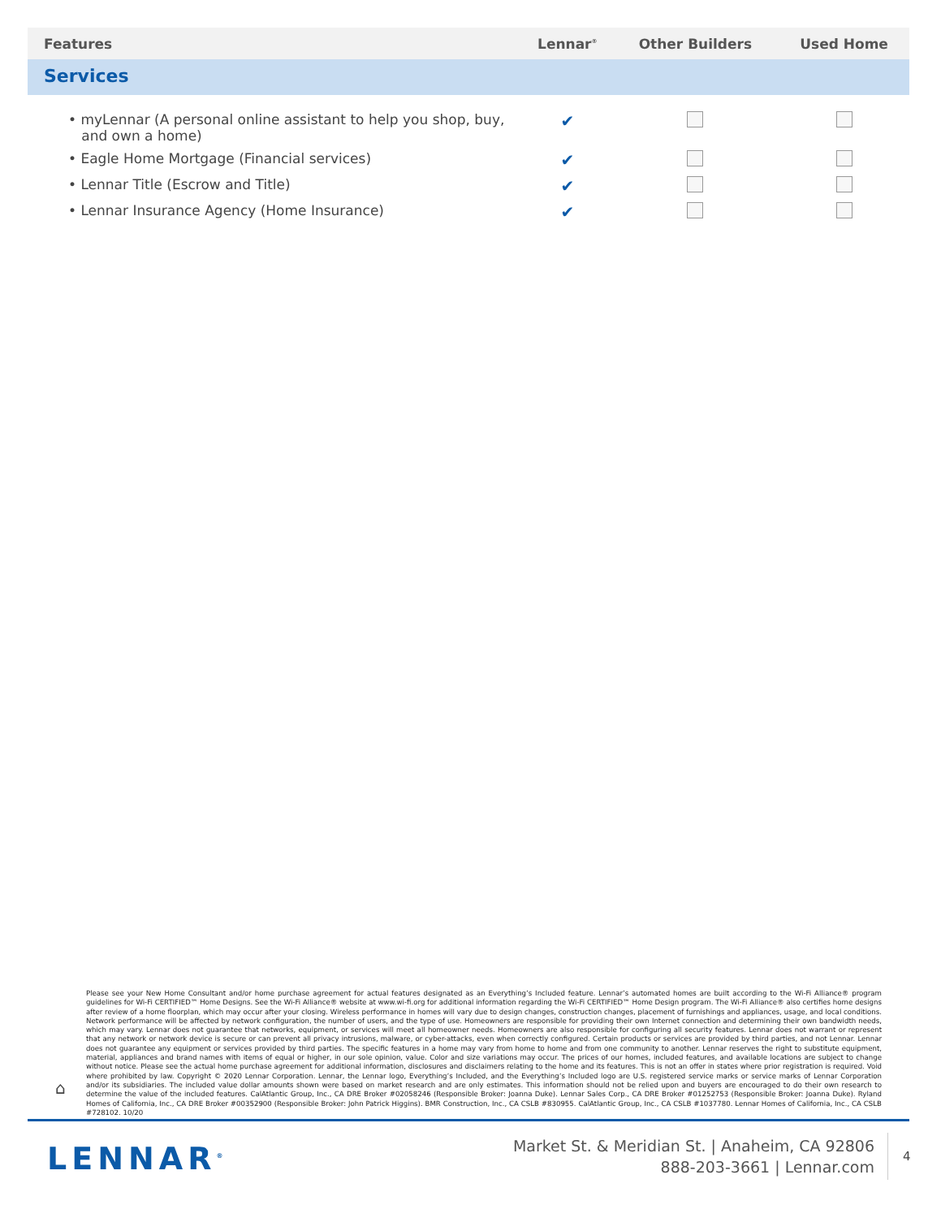| Features | Lennar<sup>®</sup> | Other Builders | Used Home |
| --- | --- | --- | --- |
| Services | | | |
| • myLennar (A personal online assistant to help you shop, buy, and own a home) | ✔ | | |
| • Eagle Home Mortgage (Financial services) | ✔ | | |
| • Lennar Title (Escrow and Title) | ✔ | | |
| • Lennar Insurance Agency (Home Insurance) | ✔ | | |
Please see your New Home Consultant and/or home purchase agreement for actual features designated as an Everything’s Included feature. Lennar’s automated homes are built according to the Wi-Fi Alliance® program guidelines for Wi-Fi CERTIFIED™ Home Designs. See the Wi-Fi Alliance® website at www.wi-fi.org for additional information regarding the Wi-Fi CERTIFIED™ Home Design program. The Wi-Fi Alliance® also certifies home designs after review of a home floorplan, which may occur after your closing. Wireless performance in homes will vary due to design changes, construction changes, placement of furnishings and appliances, usage, and local conditions. Network performance will be affected by network configuration, the number of users, and the type of use. Homeowners are responsible for providing their own Internet connection and determining their own bandwidth needs, which may vary. Lennar does not guarantee that networks, equipment, or services will meet all homeowner needs. Homeowners are also responsible for configuring all security features. Lennar does not warrant or represent that any network or network device is secure or can prevent all privacy intrusions, malware, or cyber-attacks, even when correctly configured. Certain products or services are provided by third parties, and not Lennar. Lennar does not guarantee any equipment or services provided by third parties. The specific features in a home may vary from home to home and from one community to another. Lennar reserves the right to substitute equipment, material, appliances and brand names with items of equal or higher, in our sole opinion, value. Color and size variations may occur. The prices of our homes, included features, and available locations are subject to change without notice. Please see the actual home purchase agreement for additional information, disclosures and disclaimers relating to the home and its features. This is not an offer in states where prior registration is required. Void where prohibited by law. Copyright © 2020 Lennar Corporation. Lennar, the Lennar logo, Everything’s Included, and the Everything’s Included logo are U.S. registered service marks or service marks of Lennar Corporation and/or its subsidiaries. The included value dollar amounts shown were based on market research and are only estimates. This information should not be relied upon and buyers are encouraged to do their own research to determine the value of the included features. CalAtlantic Group, Inc., CA DRE Broker #02058246 (Responsible Broker: Joanna Duke). Lennar Sales Corp., CA DRE Broker #01252753 (Responsible Broker: Joanna Duke). Ryland Homes of California, Inc., CA DRE Broker #00352900 (Responsible Broker: John Patrick Higgins). BMR Construction, Inc., CA CSLB #830955. CalAtlantic Group, Inc., CA CSLB #1037780. Lennar Homes of California, Inc., CA CSLB #728102. 10/20
⌂
LENNAR<sup>®</sup>
Market St. & Meridian St. | Anaheim, CA 92806
888-203-3661 | Lennar.com
4